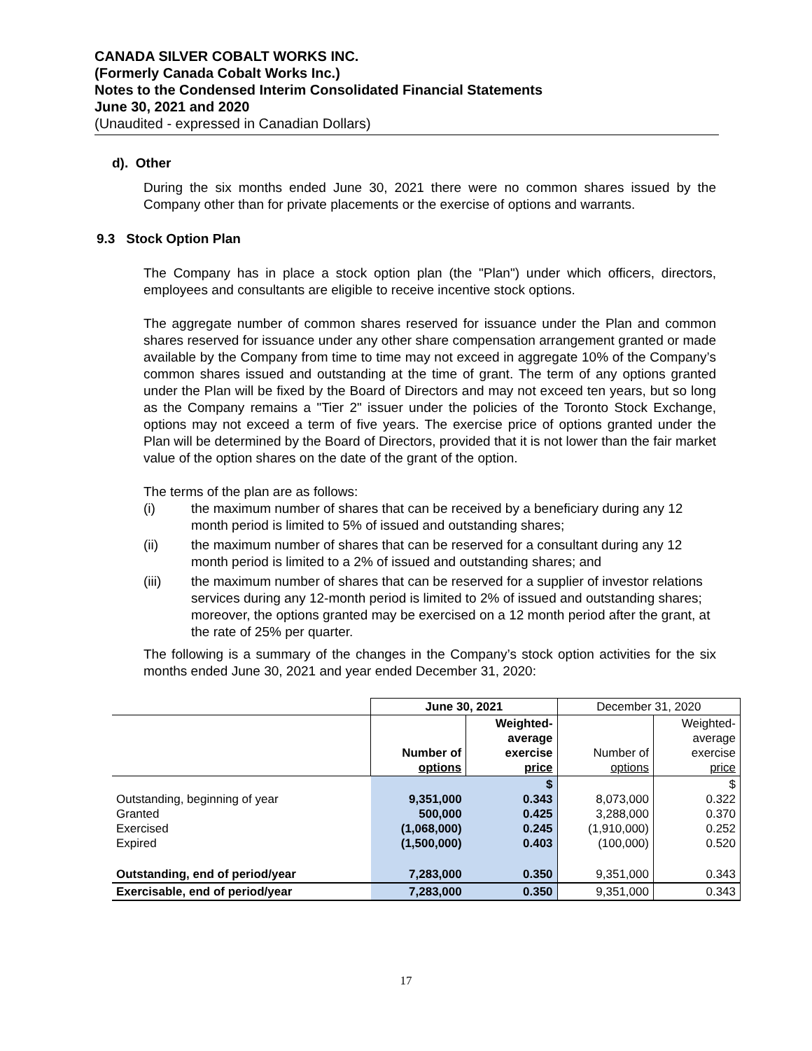CANADA SILVER COBALT WORKS INC.
(Formerly Canada Cobalt Works Inc.)
Notes to the Condensed Interim Consolidated Financial Statements
June 30, 2021 and 2020
(Unaudited - expressed in Canadian Dollars)
d). Other
During the six months ended June 30, 2021 there were no common shares issued by the Company other than for private placements or the exercise of options and warrants.
9.3 Stock Option Plan
The Company has in place a stock option plan (the "Plan") under which officers, directors, employees and consultants are eligible to receive incentive stock options.
The aggregate number of common shares reserved for issuance under the Plan and common shares reserved for issuance under any other share compensation arrangement granted or made available by the Company from time to time may not exceed in aggregate 10% of the Company’s common shares issued and outstanding at the time of grant. The term of any options granted under the Plan will be fixed by the Board of Directors and may not exceed ten years, but so long as the Company remains a "Tier 2" issuer under the policies of the Toronto Stock Exchange, options may not exceed a term of five years. The exercise price of options granted under the Plan will be determined by the Board of Directors, provided that it is not lower than the fair market value of the option shares on the date of the grant of the option.
The terms of the plan are as follows:
(i) the maximum number of shares that can be received by a beneficiary during any 12 month period is limited to 5% of issued and outstanding shares;
(ii) the maximum number of shares that can be reserved for a consultant during any 12 month period is limited to a 2% of issued and outstanding shares; and
(iii) the maximum number of shares that can be reserved for a supplier of investor relations services during any 12-month period is limited to 2% of issued and outstanding shares; moreover, the options granted may be exercised on a 12 month period after the grant, at the rate of 25% per quarter.
The following is a summary of the changes in the Company’s stock option activities for the six months ended June 30, 2021 and year ended December 31, 2020:
| | June 30, 2021 | | December 31, 2020 | |
| --- | --- | --- | --- | --- |
| | Number of options | Weighted- average exercise price | Number of options | Weighted- average exercise price |
| Outstanding, beginning of year Granted Exercised Expired | 9,351,000 500,000 (1,068,000) (1,500,000) | $ 0.343 0.425 0.245 0.403 | 8,073,000 3,288,000 (1,910,000) (100,000) | $ 0.322 0.370 0.252 0.520 |
| Outstanding, end of period/year | 7,283,000 | 0.350 | 9,351,000 | 0.343 |
| Exercisable, end of period/year | 7,283,000 | 0.350 | 9,351,000 | 0.343 |
17